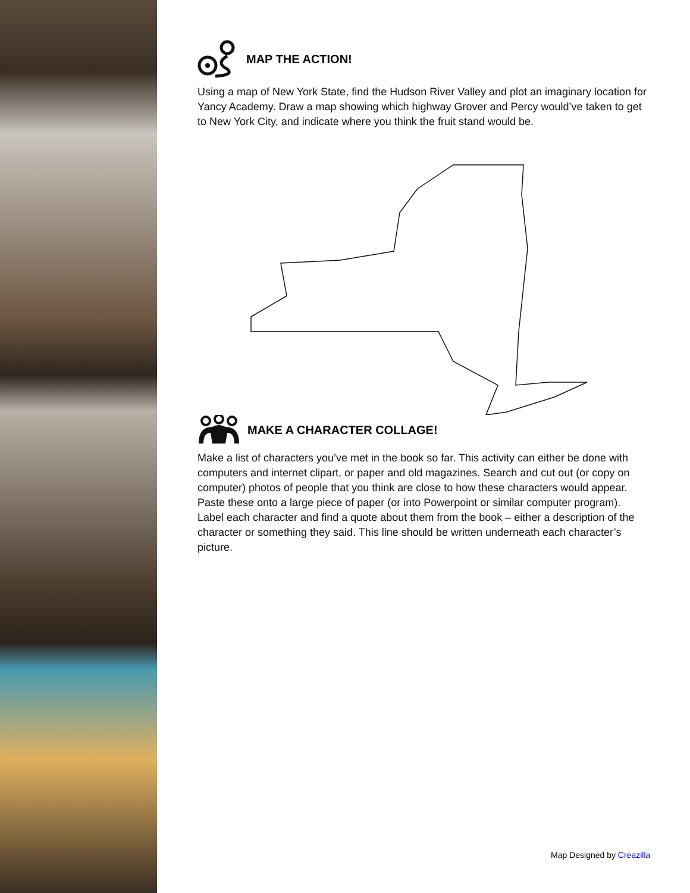MAP THE ACTION!
Using a map of New York State, find the Hudson River Valley and plot an imaginary location for Yancy Academy. Draw a map showing which highway Grover and Percy would’ve taken to get to New York City, and indicate where you think the fruit stand would be.
MAKE A CHARACTER COLLAGE!
Make a list of characters you’ve met in the book so far. This activity can either be done with computers and internet clipart, or paper and old magazines. Search and cut out (or copy on computer) photos of people that you think are close to how these characters would appear. Paste these onto a large piece of paper (or into Powerpoint or similar computer program). Label each character and find a quote about them from the book – either a description of the character or something they said. This line should be written underneath each character’s picture.
Map Designed by Creazilla